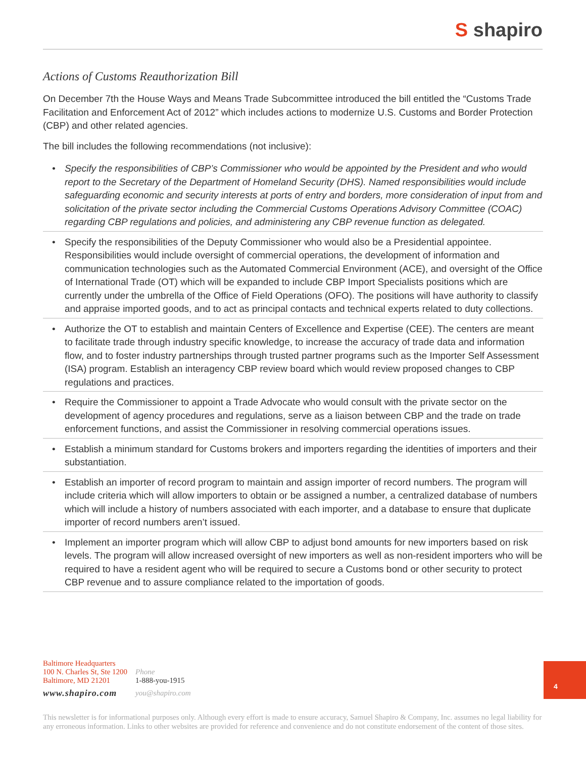S shapiro
Actions of Customs Reauthorization Bill
On December 7th the House Ways and Means Trade Subcommittee introduced the bill entitled the “Customs Trade Facilitation and Enforcement Act of 2012” which includes actions to modernize U.S. Customs and Border Protection (CBP) and other related agencies.
The bill includes the following recommendations (not inclusive):
• Specify the responsibilities of CBP’s Commissioner who would be appointed by the President and who would report to the Secretary of the Department of Homeland Security (DHS). Named responsibilities would include safeguarding economic and security interests at ports of entry and borders, more consideration of input from and solicitation of the private sector including the Commercial Customs Operations Advisory Committee (COAC) regarding CBP regulations and policies, and administering any CBP revenue function as delegated.
• Specify the responsibilities of the Deputy Commissioner who would also be a Presidential appointee. Responsibilities would include oversight of commercial operations, the development of information and communication technologies such as the Automated Commercial Environment (ACE), and oversight of the Office of International Trade (OT) which will be expanded to include CBP Import Specialists positions which are currently under the umbrella of the Office of Field Operations (OFO). The positions will have authority to classify and appraise imported goods, and to act as principal contacts and technical experts related to duty collections.
• Authorize the OT to establish and maintain Centers of Excellence and Expertise (CEE). The centers are meant to facilitate trade through industry specific knowledge, to increase the accuracy of trade data and information flow, and to foster industry partnerships through trusted partner programs such as the Importer Self Assessment (ISA) program. Establish an interagency CBP review board which would review proposed changes to CBP regulations and practices.
• Require the Commissioner to appoint a Trade Advocate who would consult with the private sector on the development of agency procedures and regulations, serve as a liaison between CBP and the trade on trade enforcement functions, and assist the Commissioner in resolving commercial operations issues.
• Establish a minimum standard for Customs brokers and importers regarding the identities of importers and their substantiation.
• Establish an importer of record program to maintain and assign importer of record numbers. The program will include criteria which will allow importers to obtain or be assigned a number, a centralized database of numbers which will include a history of numbers associated with each importer, and a database to ensure that duplicate importer of record numbers aren’t issued.
• Implement an importer program which will allow CBP to adjust bond amounts for new importers based on risk levels. The program will allow increased oversight of new importers as well as non-resident importers who will be required to have a resident agent who will be required to secure a Customs bond or other security to protect CBP revenue and to assure compliance related to the importation of goods.
Baltimore Headquarters
100 N. Charles St, Ste 1200
Baltimore, MD 21201
www.shapiro.com
Phone
1-888-you-1915
you@shapiro.com
4
This newsletter is for informational purposes only. Although every effort is made to ensure accuracy, Samuel Shapiro & Company, Inc. assumes no legal liability for any erroneous information. Links to other websites are provided for reference and convenience and do not constitute endorsement of the content of those sites.